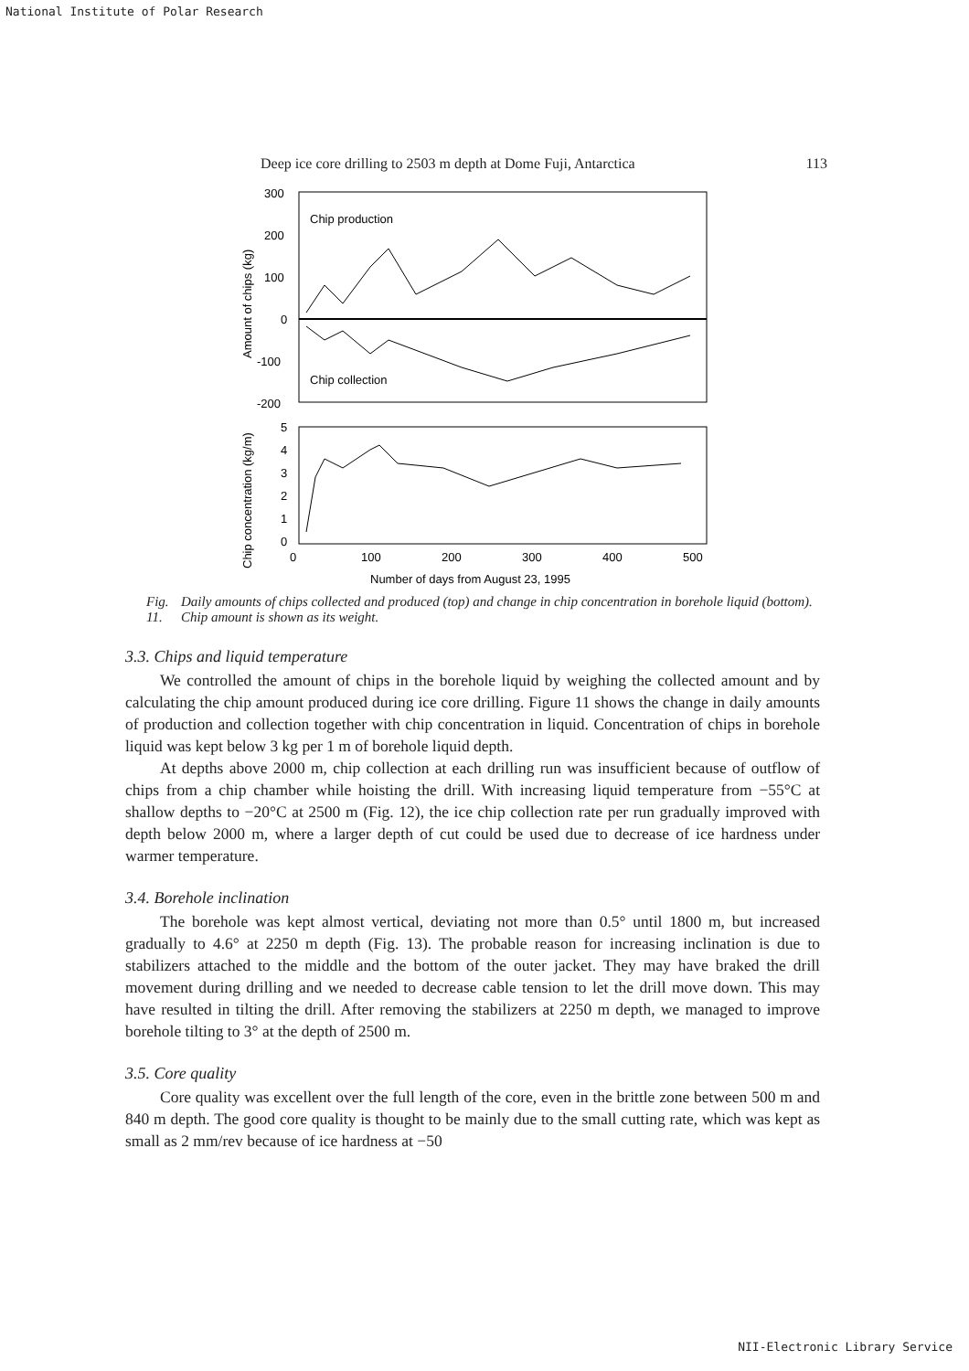National Institute of Polar Research
Deep ice core drilling to 2503 m depth at Dome Fuji, Antarctica 113
300
200
100
0
-100
-200
Chip production
Chip collection
Amount of chips (kg)
5
4
3
2
1
0
0
100
200
300
400
500
Chip concentration (kg/m)
Number of days from August 23, 1995
Fig. 11. Daily amounts of chips collected and produced (top) and change in chip concentration in borehole liquid (bottom). Chip amount is shown as its weight.
3.3. Chips and liquid temperature
We controlled the amount of chips in the borehole liquid by weighing the collected amount and by calculating the chip amount produced during ice core drilling. Figure 11 shows the change in daily amounts of production and collection together with chip concentration in liquid. Concentration of chips in borehole liquid was kept below 3 kg per 1 m of borehole liquid depth.
At depths above 2000 m, chip collection at each drilling run was insufficient because of outflow of chips from a chip chamber while hoisting the drill. With increasing liquid temperature from −55°C at shallow depths to −20°C at 2500 m (Fig. 12), the ice chip collection rate per run gradually improved with depth below 2000 m, where a larger depth of cut could be used due to decrease of ice hardness under warmer temperature.
3.4. Borehole inclination
The borehole was kept almost vertical, deviating not more than 0.5° until 1800 m, but increased gradually to 4.6° at 2250 m depth (Fig. 13). The probable reason for increasing inclination is due to stabilizers attached to the middle and the bottom of the outer jacket. They may have braked the drill movement during drilling and we needed to decrease cable tension to let the drill move down. This may have resulted in tilting the drill. After removing the stabilizers at 2250 m depth, we managed to improve borehole tilting to 3° at the depth of 2500 m.
3.5. Core quality
Core quality was excellent over the full length of the core, even in the brittle zone between 500 m and 840 m depth. The good core quality is thought to be mainly due to the small cutting rate, which was kept as small as 2 mm/rev because of ice hardness at −50
NII-Electronic Library Service